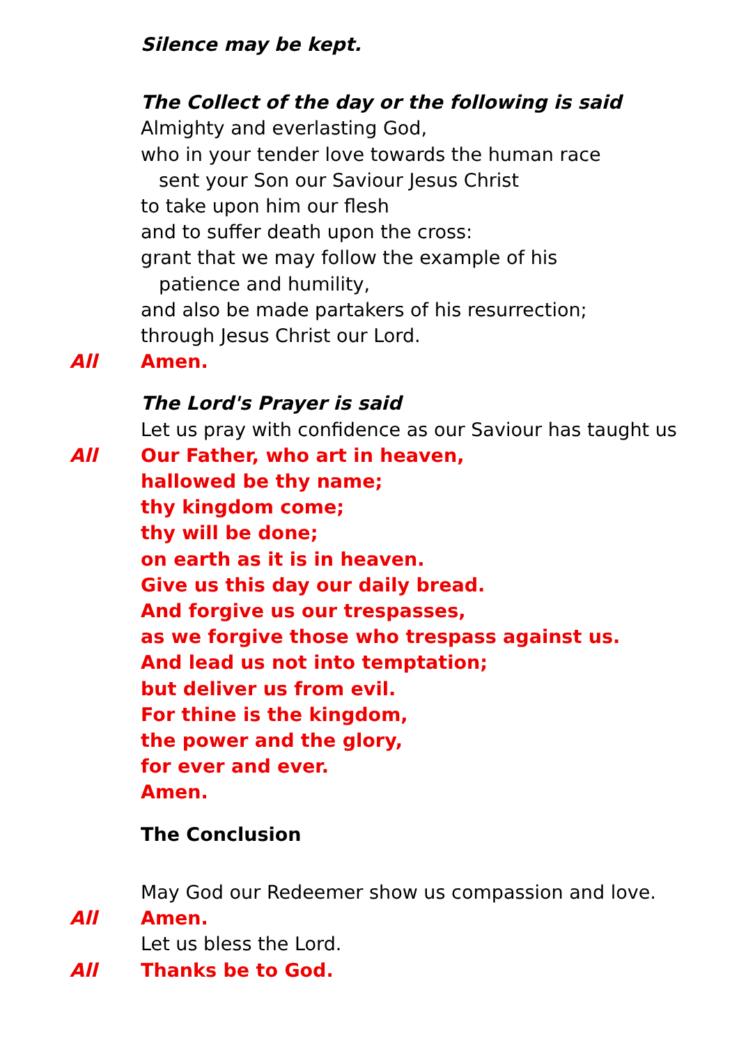Silence may be kept.
The Collect of the day or the following is said
Almighty and everlasting God,
who in your tender love towards the human race
sent your Son our Saviour Jesus Christ
to take upon him our flesh
and to suffer death upon the cross:
grant that we may follow the example of his
patience and humility,
and also be made partakers of his resurrection;
through Jesus Christ our Lord.
All Amen.
The Lord's Prayer is said
Let us pray with confidence as our Saviour has taught us
All Our Father, who art in heaven,
hallowed be thy name;
thy kingdom come;
thy will be done;
on earth as it is in heaven.
Give us this day our daily bread.
And forgive us our trespasses,
as we forgive those who trespass against us.
And lead us not into temptation;
but deliver us from evil.
For thine is the kingdom,
the power and the glory,
for ever and ever.
Amen.
The Conclusion
May God our Redeemer show us compassion and love.
All Amen.
Let us bless the Lord.
All Thanks be to God.